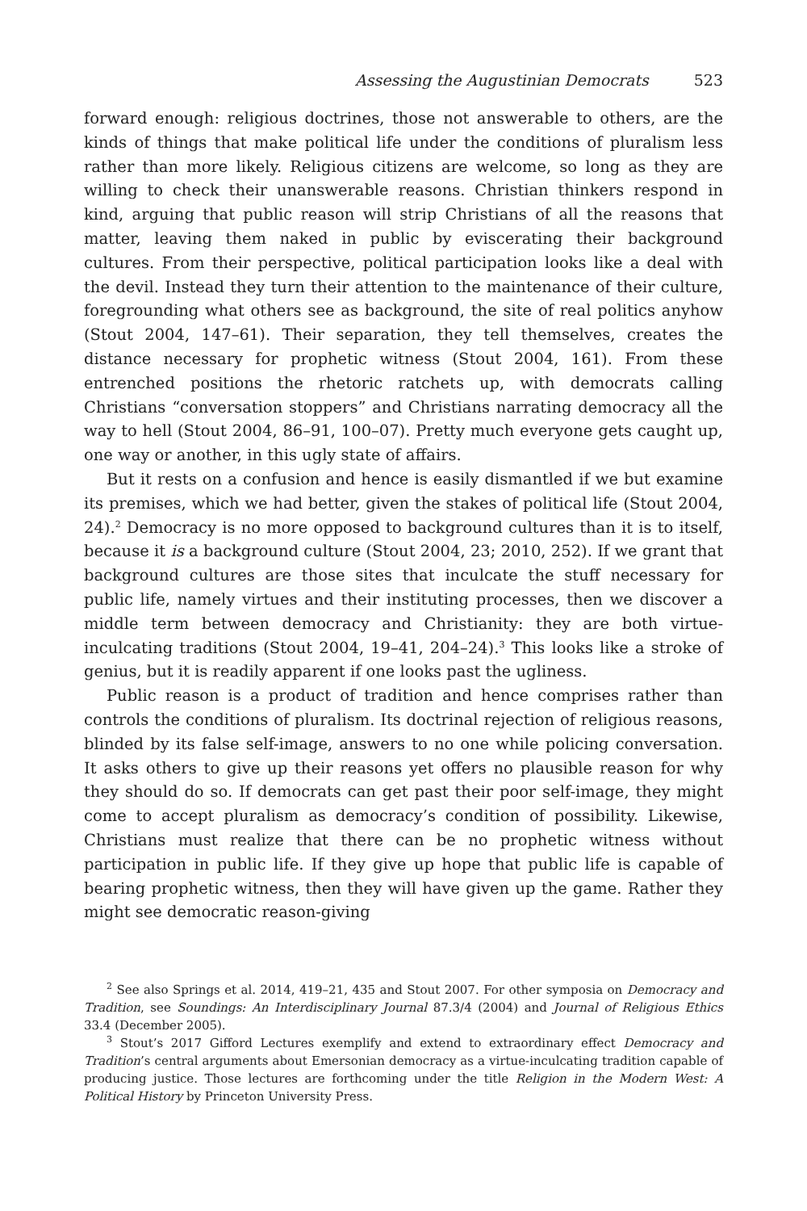Assessing the Augustinian Democrats 523
forward enough: religious doctrines, those not answerable to others, are the kinds of things that make political life under the conditions of pluralism less rather than more likely. Religious citizens are welcome, so long as they are willing to check their unanswerable reasons. Christian thinkers respond in kind, arguing that public reason will strip Christians of all the reasons that matter, leaving them naked in public by eviscerating their background cultures. From their perspective, political participation looks like a deal with the devil. Instead they turn their attention to the maintenance of their culture, foregrounding what others see as background, the site of real politics anyhow (Stout 2004, 147–61). Their separation, they tell themselves, creates the distance necessary for prophetic witness (Stout 2004, 161). From these entrenched positions the rhetoric ratchets up, with democrats calling Christians “conversation stoppers” and Christians narrating democracy all the way to hell (Stout 2004, 86–91, 100–07). Pretty much everyone gets caught up, one way or another, in this ugly state of affairs.
But it rests on a confusion and hence is easily dismantled if we but examine its premises, which we had better, given the stakes of political life (Stout 2004, 24).<sup>2</sup> Democracy is no more opposed to background cultures than it is to itself, because it is a background culture (Stout 2004, 23; 2010, 252). If we grant that background cultures are those sites that inculcate the stuff necessary for public life, namely virtues and their instituting processes, then we discover a middle term between democracy and Christianity: they are both virtue-inculcating traditions (Stout 2004, 19–41, 204–24).<sup>3</sup> This looks like a stroke of genius, but it is readily apparent if one looks past the ugliness.
Public reason is a product of tradition and hence comprises rather than controls the conditions of pluralism. Its doctrinal rejection of religious reasons, blinded by its false self-image, answers to no one while policing conversation. It asks others to give up their reasons yet offers no plausible reason for why they should do so. If democrats can get past their poor self-image, they might come to accept pluralism as democracy’s condition of possibility. Likewise, Christians must realize that there can be no prophetic witness without participation in public life. If they give up hope that public life is capable of bearing prophetic witness, then they will have given up the game. Rather they might see democratic reason-giving
<sup>2</sup> See also Springs et al. 2014, 419–21, 435 and Stout 2007. For other symposia on Democracy and Tradition, see Soundings: An Interdisciplinary Journal 87.3/4 (2004) and Journal of Religious Ethics 33.4 (December 2005).
<sup>3</sup> Stout’s 2017 Gifford Lectures exemplify and extend to extraordinary effect Democracy and Tradition’s central arguments about Emersonian democracy as a virtue-inculcating tradition capable of producing justice. Those lectures are forthcoming under the title Religion in the Modern West: A Political History by Princeton University Press.